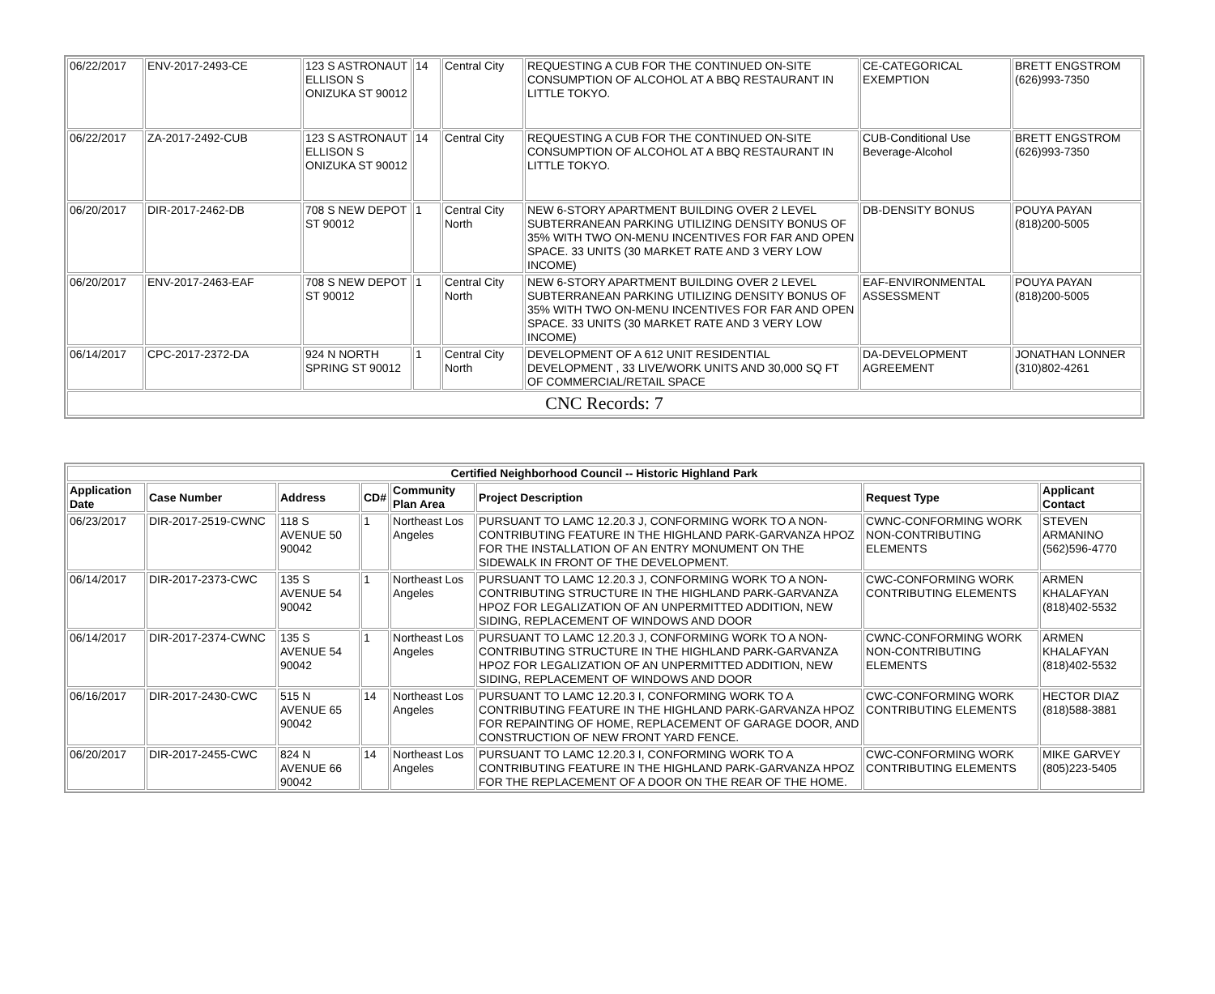| 06/22/2017 | ENV-2017-2493-CE | 123 S ASTRONAUT ELLISON S ONIZUKA ST 90012 | 14 | Central City | REQUESTING A CUB FOR THE CONTINUED ON-SITE CONSUMPTION OF ALCOHOL AT A BBQ RESTAURANT IN LITTLE TOKYO. | CE-CATEGORICAL EXEMPTION | BRETT ENGSTROM (626)993-7350 |
| 06/22/2017 | ZA-2017-2492-CUB | 123 S ASTRONAUT ELLISON S ONIZUKA ST 90012 | 14 | Central City | REQUESTING A CUB FOR THE CONTINUED ON-SITE CONSUMPTION OF ALCOHOL AT A BBQ RESTAURANT IN LITTLE TOKYO. | CUB-Conditional Use Beverage-Alcohol | BRETT ENGSTROM (626)993-7350 |
| 06/20/2017 | DIR-2017-2462-DB | 708 S NEW DEPOT ST 90012 | 1 | Central City North | NEW 6-STORY APARTMENT BUILDING OVER 2 LEVEL SUBTERRANEAN PARKING UTILIZING DENSITY BONUS OF 35% WITH TWO ON-MENU INCENTIVES FOR FAR AND OPEN SPACE. 33 UNITS (30 MARKET RATE AND 3 VERY LOW INCOME) | DB-DENSITY BONUS | POUYA PAYAN (818)200-5005 |
| 06/20/2017 | ENV-2017-2463-EAF | 708 S NEW DEPOT ST 90012 | 1 | Central City North | NEW 6-STORY APARTMENT BUILDING OVER 2 LEVEL SUBTERRANEAN PARKING UTILIZING DENSITY BONUS OF 35% WITH TWO ON-MENU INCENTIVES FOR FAR AND OPEN SPACE. 33 UNITS (30 MARKET RATE AND 3 VERY LOW INCOME) | EAF-ENVIRONMENTAL ASSESSMENT | POUYA PAYAN (818)200-5005 |
| 06/14/2017 | CPC-2017-2372-DA | 924 N NORTH SPRING ST 90012 | 1 | Central City North | DEVELOPMENT OF A 612 UNIT RESIDENTIAL DEVELOPMENT , 33 LIVE/WORK UNITS AND 30,000 SQ FT OF COMMERCIAL/RETAIL SPACE | DA-DEVELOPMENT AGREEMENT | JONATHAN LONNER (310)802-4261 |
| CNC Records: 7 | | | | | | | |
| Certified Neighborhood Council -- Historic Highland Park | | | | | | | |
| --- | --- | --- | --- | --- | --- | --- | --- |
| Application Date | Case Number | Address | CD# | Community Plan Area | Project Description | Request Type | Applicant Contact |
| 06/23/2017 | DIR-2017-2519-CWNC | 118 S AVENUE 50 90042 | 1 | Northeast Los Angeles | PURSUANT TO LAMC 12.20.3 J, CONFORMING WORK TO A NON-CONTRIBUTING FEATURE IN THE HIGHLAND PARK-GARVANZA HPOZ FOR THE INSTALLATION OF AN ENTRY MONUMENT ON THE SIDEWALK IN FRONT OF THE DEVELOPMENT. | CWNC-CONFORMING WORK NON-CONTRIBUTING ELEMENTS | STEVEN ARMANINO (562)596-4770 |
| 06/14/2017 | DIR-2017-2373-CWC | 135 S AVENUE 54 90042 | 1 | Northeast Los Angeles | PURSUANT TO LAMC 12.20.3 J, CONFORMING WORK TO A NON-CONTRIBUTING STRUCTURE IN THE HIGHLAND PARK-GARVANZA HPOZ FOR LEGALIZATION OF AN UNPERMITTED ADDITION, NEW SIDING, REPLACEMENT OF WINDOWS AND DOOR | CWC-CONFORMING WORK CONTRIBUTING ELEMENTS | ARMEN KHALAFYAN (818)402-5532 |
| 06/14/2017 | DIR-2017-2374-CWNC | 135 S AVENUE 54 90042 | 1 | Northeast Los Angeles | PURSUANT TO LAMC 12.20.3 J, CONFORMING WORK TO A NON-CONTRIBUTING STRUCTURE IN THE HIGHLAND PARK-GARVANZA HPOZ FOR LEGALIZATION OF AN UNPERMITTED ADDITION, NEW SIDING, REPLACEMENT OF WINDOWS AND DOOR | CWNC-CONFORMING WORK NON-CONTRIBUTING ELEMENTS | ARMEN KHALAFYAN (818)402-5532 |
| 06/16/2017 | DIR-2017-2430-CWC | 515 N AVENUE 65 90042 | 14 | Northeast Los Angeles | PURSUANT TO LAMC 12.20.3 I, CONFORMING WORK TO A CONTRIBUTING FEATURE IN THE HIGHLAND PARK-GARVANZA HPOZ FOR REPAINTING OF HOME, REPLACEMENT OF GARAGE DOOR, AND CONSTRUCTION OF NEW FRONT YARD FENCE. | CWC-CONFORMING WORK CONTRIBUTING ELEMENTS | HECTOR DIAZ (818)588-3881 |
| 06/20/2017 | DIR-2017-2455-CWC | 824 N AVENUE 66 90042 | 14 | Northeast Los Angeles | PURSUANT TO LAMC 12.20.3 I, CONFORMING WORK TO A CONTRIBUTING FEATURE IN THE HIGHLAND PARK-GARVANZA HPOZ FOR THE REPLACEMENT OF A DOOR ON THE REAR OF THE HOME. | CWC-CONFORMING WORK CONTRIBUTING ELEMENTS | MIKE GARVEY (805)223-5405 |